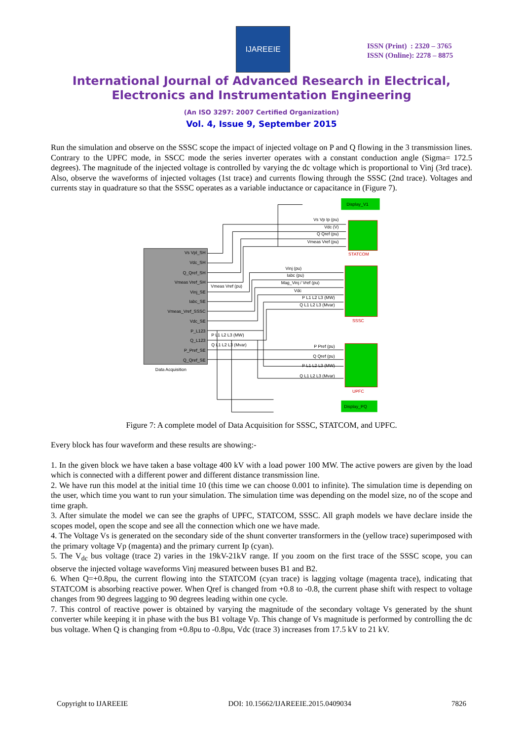IJAREEIE
ISSN (Print) : 2320 – 3765
ISSN (Online): 2278 – 8875
International Journal of Advanced Research in Electrical,
Electronics and Instrumentation Engineering
(An ISO 3297: 2007 Certified Organization)
Vol. 4, Issue 9, September 2015
Run the simulation and observe on the SSSC scope the impact of injected voltage on P and Q flowing in the 3 transmission lines. Contrary to the UPFC mode, in SSCC mode the series inverter operates with a constant conduction angle (Sigma= 172.5 degrees). The magnitude of the injected voltage is controlled by varying the dc voltage which is proportional to Vinj (3rd trace). Also, observe the waveforms of injected voltages (1st trace) and currents flowing through the SSSC (2nd trace). Voltages and currents stay in quadrature so that the SSSC operates as a variable inductance or capacitance in (Figure 7).
Data Acquisition
Vs Vpl_SH
Vdc_SH
Q_Qref_SH
Vmeas Vref_SH
Vinj_SE
Iabc_SE
Vmeas_Vref_SSSC
Vdc_SE
P_L123
Q_L123
P_Pref_SE
Q_Qref_SE
STATCOM
SSSC
UPFC
Display_V1
Display_PQ
Vs Vp Ip (pu)
Vdc (V)
Q Qref (pu)
Vmeas Vref (pu)
Vinj (pu)
Iabc (pu)
Mag_Vinj / Vref (pu)
Vdc
P L1 L2 L3 (MW)
Q L1 L2 L3 (Mvar)
P Pref (pu)
Q Qref (pu)
P L1 L2 L3 (MW)
Q L1 L2 L3 (Mvar)
Vmeas Vref (pu)
P L1 L2 L3 (MW)
Q L1 L2 L3 (Mvar)
Figure 7: A complete model of Data Acquisition for SSSC, STATCOM, and UPFC.
Every block has four waveform and these results are showing:-
1. In the given block we have taken a base voltage 400 kV with a load power 100 MW. The active powers are given by the load which is connected with a different power and different distance transmission line.
2. We have run this model at the initial time 10 (this time we can choose 0.001 to infinite). The simulation time is depending on the user, which time you want to run your simulation. The simulation time was depending on the model size, no of the scope and time graph.
3. After simulate the model we can see the graphs of UPFC, STATCOM, SSSC. All graph models we have declare inside the scopes model, open the scope and see all the connection which one we have made.
4. The Voltage Vs is generated on the secondary side of the shunt converter transformers in the (yellow trace) superimposed with the primary voltage Vp (magenta) and the primary current Ip (cyan).
5. The V<sub>dc</sub> bus voltage (trace 2) varies in the 19kV-21kV range. If you zoom on the first trace of the SSSC scope, you can observe the injected voltage waveforms Vinj measured between buses B1 and B2.
6. When Q=+0.8pu, the current flowing into the STATCOM (cyan trace) is lagging voltage (magenta trace), indicating that STATCOM is absorbing reactive power. When Qref is changed from +0.8 to -0.8, the current phase shift with respect to voltage changes from 90 degrees lagging to 90 degrees leading within one cycle.
7. This control of reactive power is obtained by varying the magnitude of the secondary voltage Vs generated by the shunt converter while keeping it in phase with the bus B1 voltage Vp. This change of Vs magnitude is performed by controlling the dc bus voltage. When Q is changing from +0.8pu to -0.8pu, Vdc (trace 3) increases from 17.5 kV to 21 kV.
Copyright to IJAREEIE DOI: 10.15662/IJAREEIE.2015.0409034 7826